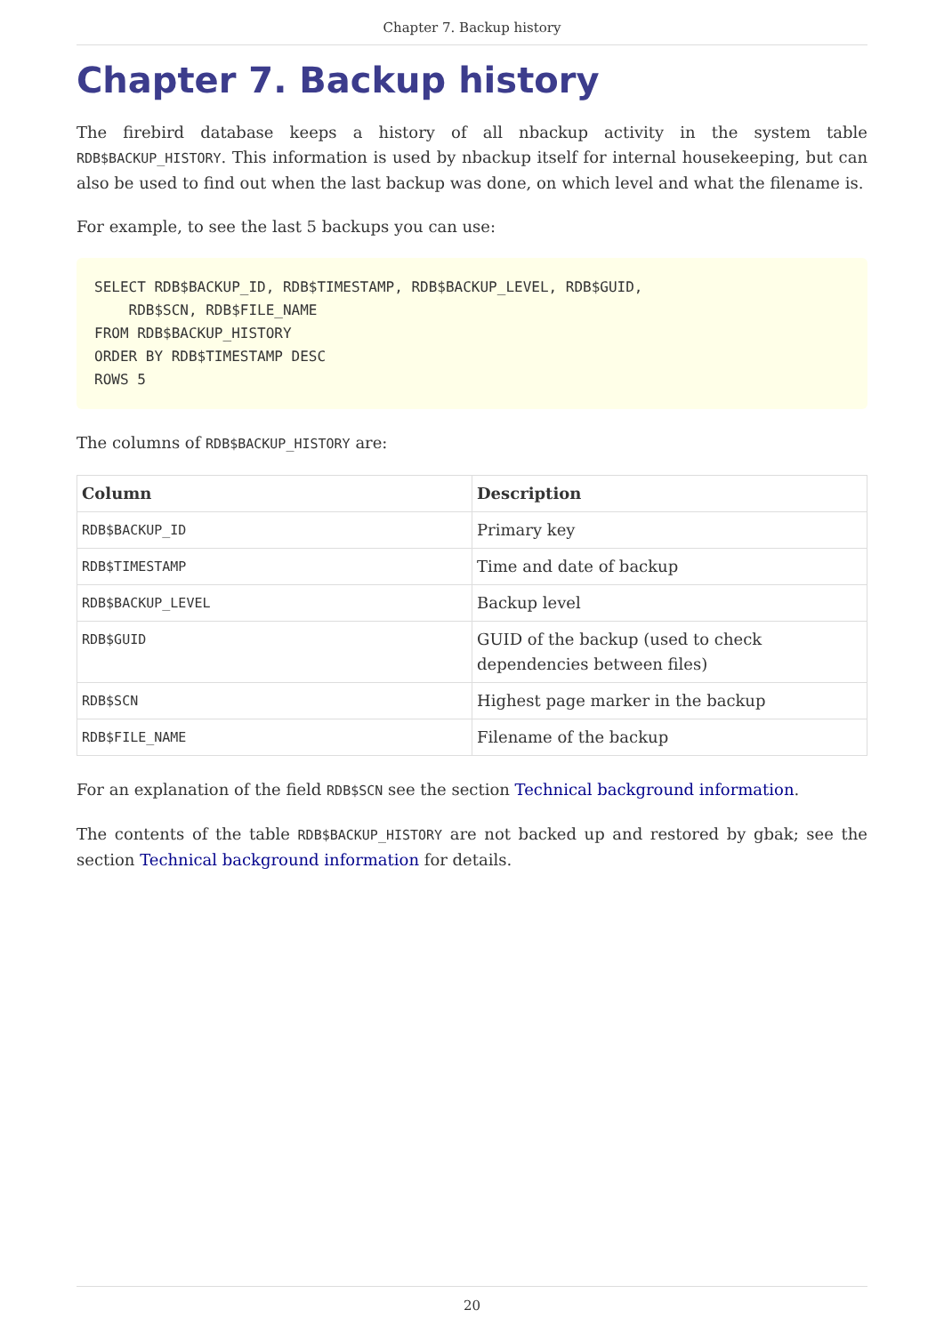Chapter 7. Backup history
Chapter 7. Backup history
The firebird database keeps a history of all nbackup activity in the system table RDB$BACKUP_HISTORY. This information is used by nbackup itself for internal housekeeping, but can also be used to find out when the last backup was done, on which level and what the filename is.
For example, to see the last 5 backups you can use:
SELECT RDB$BACKUP_ID, RDB$TIMESTAMP, RDB$BACKUP_LEVEL, RDB$GUID,
    RDB$SCN, RDB$FILE_NAME
FROM RDB$BACKUP_HISTORY
ORDER BY RDB$TIMESTAMP DESC
ROWS 5
The columns of RDB$BACKUP_HISTORY are:
| Column | Description |
| --- | --- |
| RDB$BACKUP_ID | Primary key |
| RDB$TIMESTAMP | Time and date of backup |
| RDB$BACKUP_LEVEL | Backup level |
| RDB$GUID | GUID of the backup (used to check dependencies between files) |
| RDB$SCN | Highest page marker in the backup |
| RDB$FILE_NAME | Filename of the backup |
For an explanation of the field RDB$SCN see the section Technical background information.
The contents of the table RDB$BACKUP_HISTORY are not backed up and restored by gbak; see the section Technical background information for details.
20